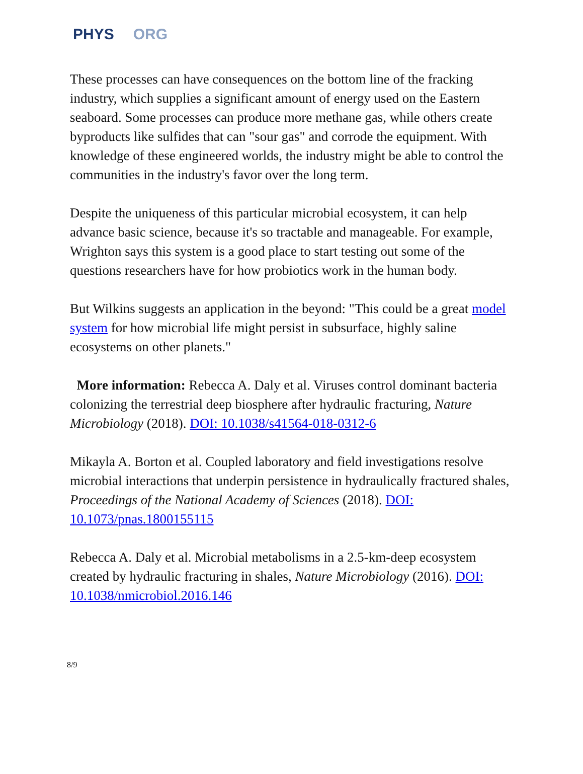PHYS ORG
These processes can have consequences on the bottom line of the fracking industry, which supplies a significant amount of energy used on the Eastern seaboard. Some processes can produce more methane gas, while others create byproducts like sulfides that can "sour gas" and corrode the equipment. With knowledge of these engineered worlds, the industry might be able to control the communities in the industry's favor over the long term.
Despite the uniqueness of this particular microbial ecosystem, it can help advance basic science, because it's so tractable and manageable. For example, Wrighton says this system is a good place to start testing out some of the questions researchers have for how probiotics work in the human body.
But Wilkins suggests an application in the beyond: "This could be a great model system for how microbial life might persist in subsurface, highly saline ecosystems on other planets."
More information: Rebecca A. Daly et al. Viruses control dominant bacteria colonizing the terrestrial deep biosphere after hydraulic fracturing, Nature Microbiology (2018). DOI: 10.1038/s41564-018-0312-6
Mikayla A. Borton et al. Coupled laboratory and field investigations resolve microbial interactions that underpin persistence in hydraulically fractured shales, Proceedings of the National Academy of Sciences (2018). DOI: 10.1073/pnas.1800155115
Rebecca A. Daly et al. Microbial metabolisms in a 2.5-km-deep ecosystem created by hydraulic fracturing in shales, Nature Microbiology (2016). DOI: 10.1038/nmicrobiol.2016.146
8/9